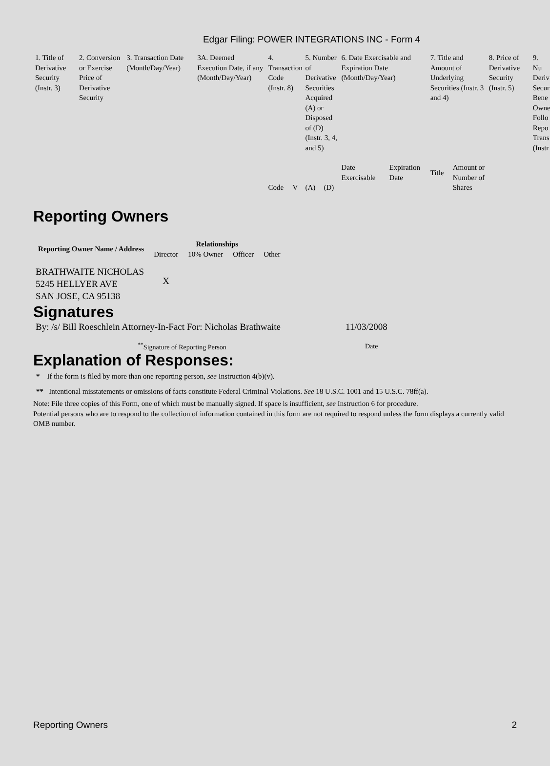Edgar Filing: POWER INTEGRATIONS INC - Form 4
| 1. Title of Derivative Security (Instr. 3) | 2. Conversion or Exercise Price of Derivative Security | 3. Transaction Date (Month/Day/Year) | 3A. Deemed Execution Date, if any (Month/Day/Year) | 4. Transaction Code (Instr. 8) | | 5. Number of Derivative Securities Acquired (A) or Disposed of (D) (Instr. 3, 4, and 5) | | 6. Date Exercisable and Expiration Date (Month/Day/Year) | | 7. Title and Amount of Underlying Securities (Instr. 3 and 4) | | 8. Price of Derivative Security (Instr. 5) | 9. Nu Deriv Secur Bene Owne Follo Repo Trans (Instr |
| | | | | Code | V | (A) | (D) | Date Exercisable | Expiration Date | Title | Amount or Number of Shares | | |
Reporting Owners
| Reporting Owner Name / Address | Relationships | | | |
| --- | --- | --- | --- | --- |
| | Director | 10% Owner | Officer | Other |
| BRATHWAITE NICHOLAS 5245 HELLYER AVE SAN JOSE, CA 95138 | X | | | |
Signatures
| By: /s/ Bill Roeschlein Attorney-In-Fact For: Nicholas Brathwaite | 11/03/2008 |
| <sup>**</sup> Signature of Reporting Person | Date |
Explanation of Responses:
* If the form is filed by more than one reporting person, see Instruction 4(b)(v).
** Intentional misstatements or omissions of facts constitute Federal Criminal Violations. See 18 U.S.C. 1001 and 15 U.S.C. 78ff(a).
Note: File three copies of this Form, one of which must be manually signed. If space is insufficient, see Instruction 6 for procedure.
Potential persons who are to respond to the collection of information contained in this form are not required to respond unless the form displays a currently valid OMB number.
Reporting Owners 2